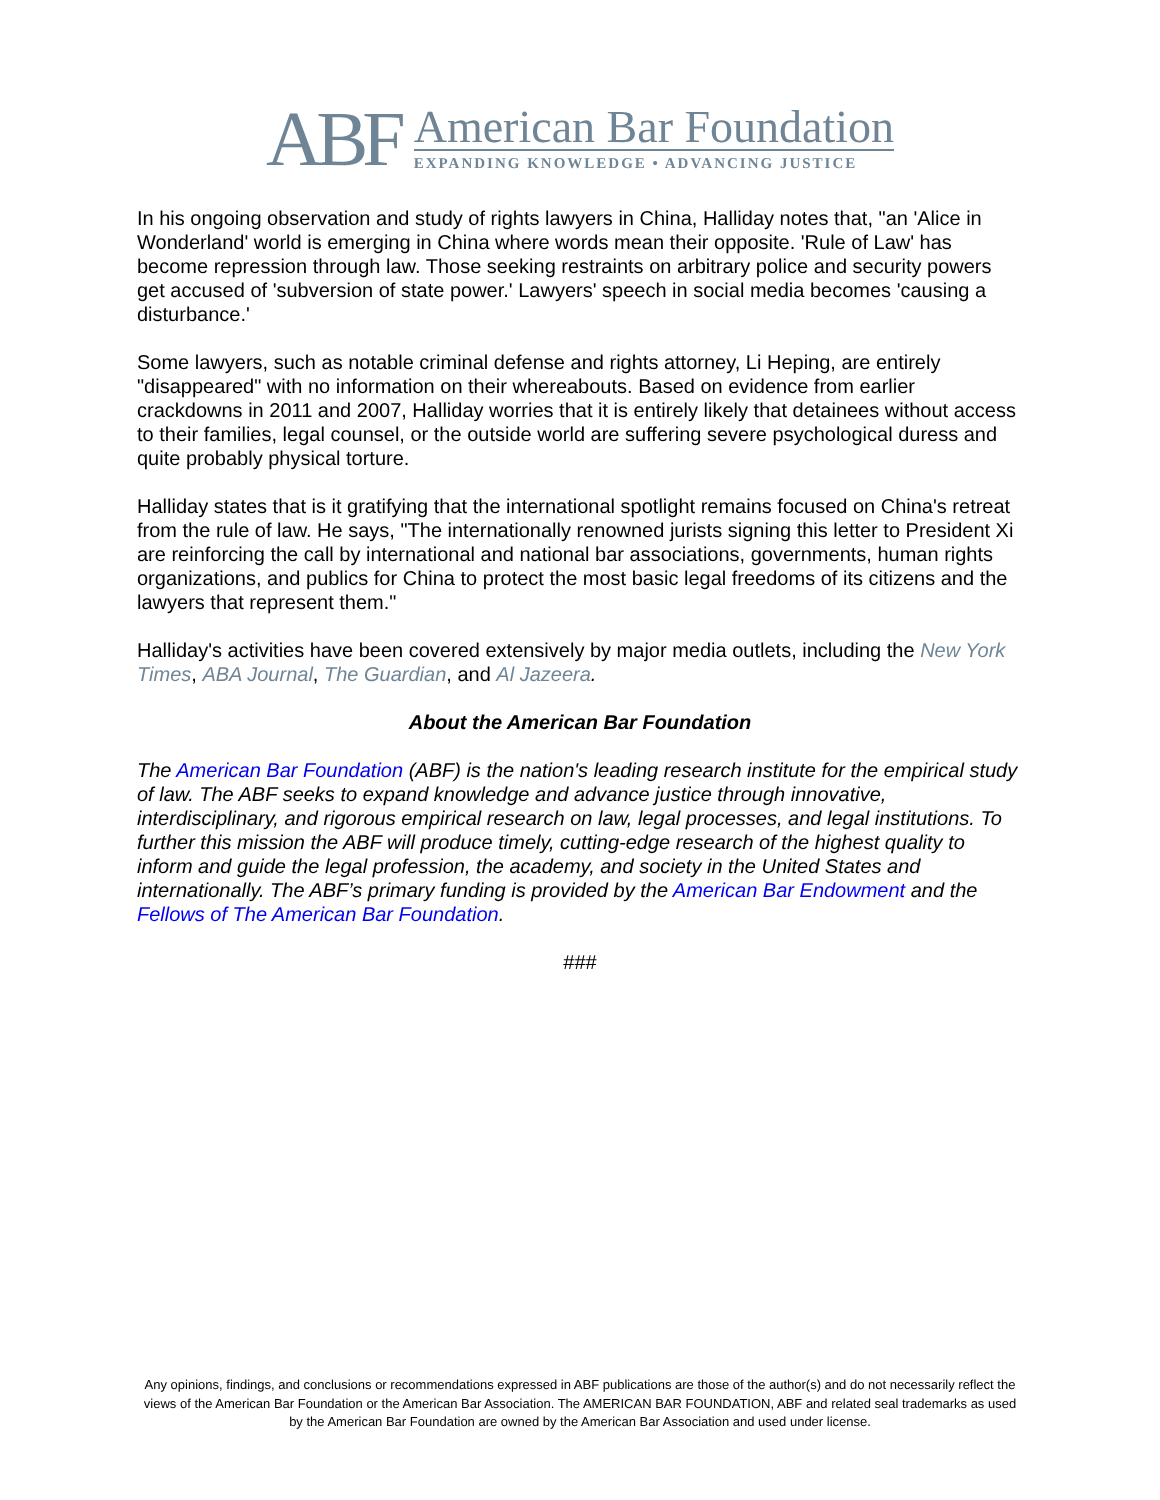ABF
American Bar Foundation
EXPANDING KNOWLEDGE • ADVANCING JUSTICE
In his ongoing observation and study of rights lawyers in China, Halliday notes that, "an 'Alice in Wonderland' world is emerging in China where words mean their opposite. 'Rule of Law' has become repression through law. Those seeking restraints on arbitrary police and security powers get accused of 'subversion of state power.' Lawyers' speech in social media becomes 'causing a disturbance.'
Some lawyers, such as notable criminal defense and rights attorney, Li Heping, are entirely "disappeared" with no information on their whereabouts. Based on evidence from earlier crackdowns in 2011 and 2007, Halliday worries that it is entirely likely that detainees without access to their families, legal counsel, or the outside world are suffering severe psychological duress and quite probably physical torture.
Halliday states that is it gratifying that the international spotlight remains focused on China's retreat from the rule of law. He says, "The internationally renowned jurists signing this letter to President Xi are reinforcing the call by international and national bar associations, governments, human rights organizations, and publics for China to protect the most basic legal freedoms of its citizens and the lawyers that represent them."
Halliday's activities have been covered extensively by major media outlets, including the New York Times, ABA Journal, The Guardian, and Al Jazeera.
About the American Bar Foundation
The American Bar Foundation (ABF) is the nation's leading research institute for the empirical study of law. The ABF seeks to expand knowledge and advance justice through innovative, interdisciplinary, and rigorous empirical research on law, legal processes, and legal institutions. To further this mission the ABF will produce timely, cutting-edge research of the highest quality to inform and guide the legal profession, the academy, and society in the United States and internationally. The ABF’s primary funding is provided by the American Bar Endowment and the Fellows of The American Bar Foundation.
###
Any opinions, findings, and conclusions or recommendations expressed in ABF publications are those of the author(s) and do not necessarily reflect the views of the American Bar Foundation or the American Bar Association. The AMERICAN BAR FOUNDATION, ABF and related seal trademarks as used by the American Bar Foundation are owned by the American Bar Association and used under license.